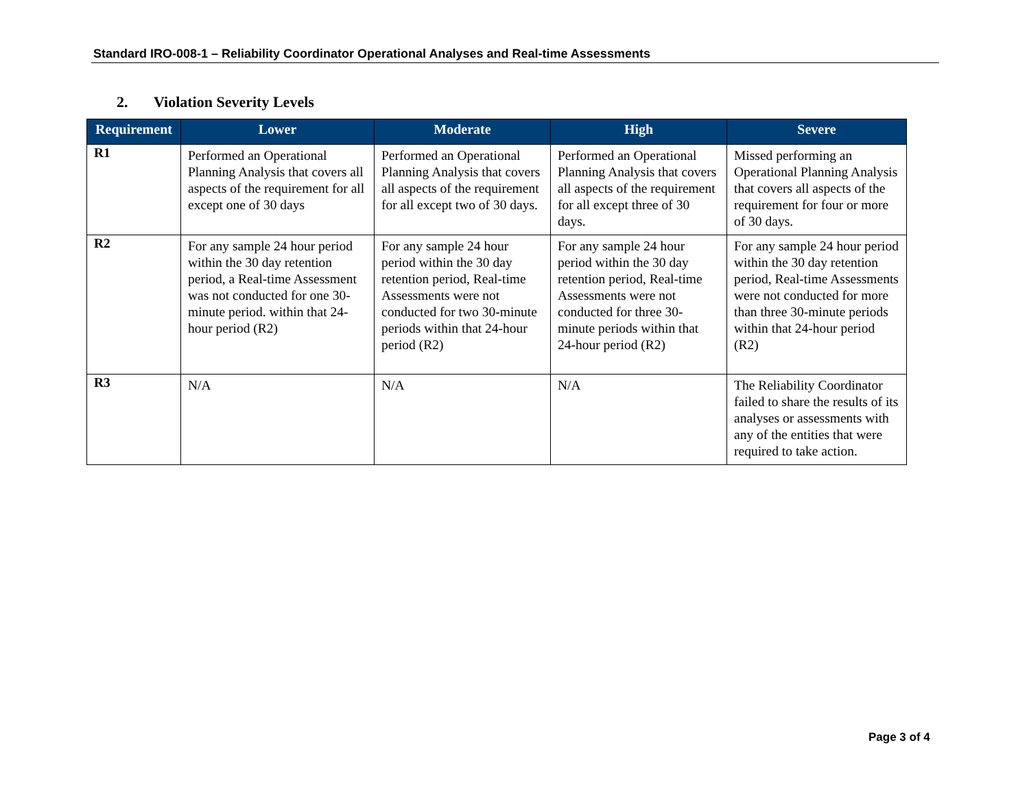Standard IRO-008-1 – Reliability Coordinator Operational Analyses and Real-time Assessments
2. Violation Severity Levels
| Requirement | Lower | Moderate | High | Severe |
| --- | --- | --- | --- | --- |
| R1 | Performed an Operational Planning Analysis that covers all aspects of the requirement for all except one of 30 days | Performed an Operational Planning Analysis that covers all aspects of the requirement for all except two of 30 days. | Performed an Operational Planning Analysis that covers all aspects of the requirement for all except three of 30 days. | Missed performing an Operational Planning Analysis that covers all aspects of the requirement for four or more of 30 days. |
| R2 | For any sample 24 hour period within the 30 day retention period, a Real-time Assessment was not conducted for one 30-minute period. within that 24-hour period (R2) | For any sample 24 hour period within the 30 day retention period, Real-time Assessments were not conducted for two 30-minute periods within that 24-hour period (R2) | For any sample 24 hour period within the 30 day retention period, Real-time Assessments were not conducted for three 30-minute periods within that 24-hour period (R2) | For any sample 24 hour period within the 30 day retention period, Real-time Assessments were not conducted for more than three 30-minute periods within that 24-hour period (R2) |
| R3 | N/A | N/A | N/A | The Reliability Coordinator failed to share the results of its analyses or assessments with any of the entities that were required to take action. |
Page 3 of 4